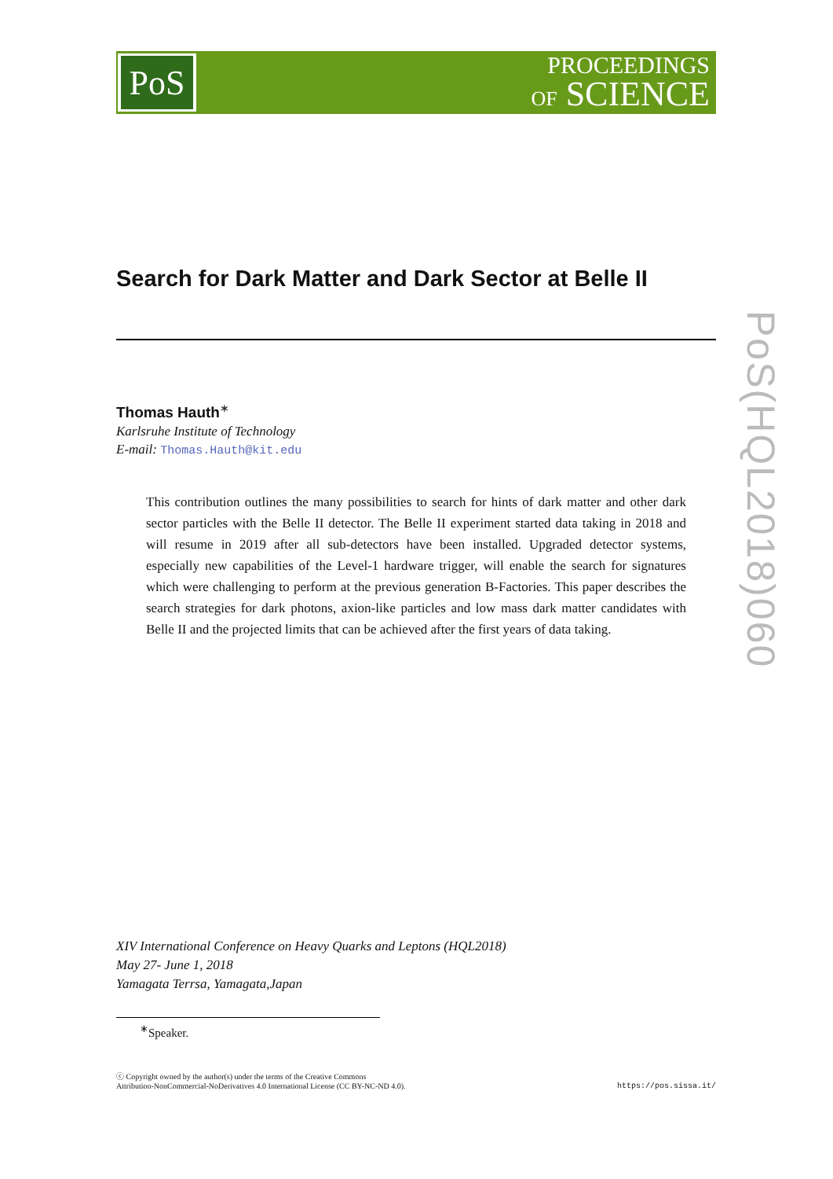PoS
PROCEEDINGS
OF SCIENCE
Search for Dark Matter and Dark Sector at Belle II
Thomas Hauth<sup>∗</sup>
Karlsruhe Institute of Technology
E-mail: Thomas.Hauth@kit.edu
This contribution outlines the many possibilities to search for hints of dark matter and other dark sector particles with the Belle II detector. The Belle II experiment started data taking in 2018 and will resume in 2019 after all sub-detectors have been installed. Upgraded detector systems, especially new capabilities of the Level-1 hardware trigger, will enable the search for signatures which were challenging to perform at the previous generation B-Factories. This paper describes the search strategies for dark photons, axion-like particles and low mass dark matter candidates with Belle II and the projected limits that can be achieved after the first years of data taking.
XIV International Conference on Heavy Quarks and Leptons (HQL2018)
May 27- June 1, 2018
Yamagata Terrsa, Yamagata,Japan
<sup>∗</sup>Speaker.
ⓒ Copyright owned by the author(s) under the terms of the Creative Commons
Attribution-NonCommercial-NoDerivatives 4.0 International License (CC BY-NC-ND 4.0).
https://pos.sissa.it/
PoS(HQL2018)060